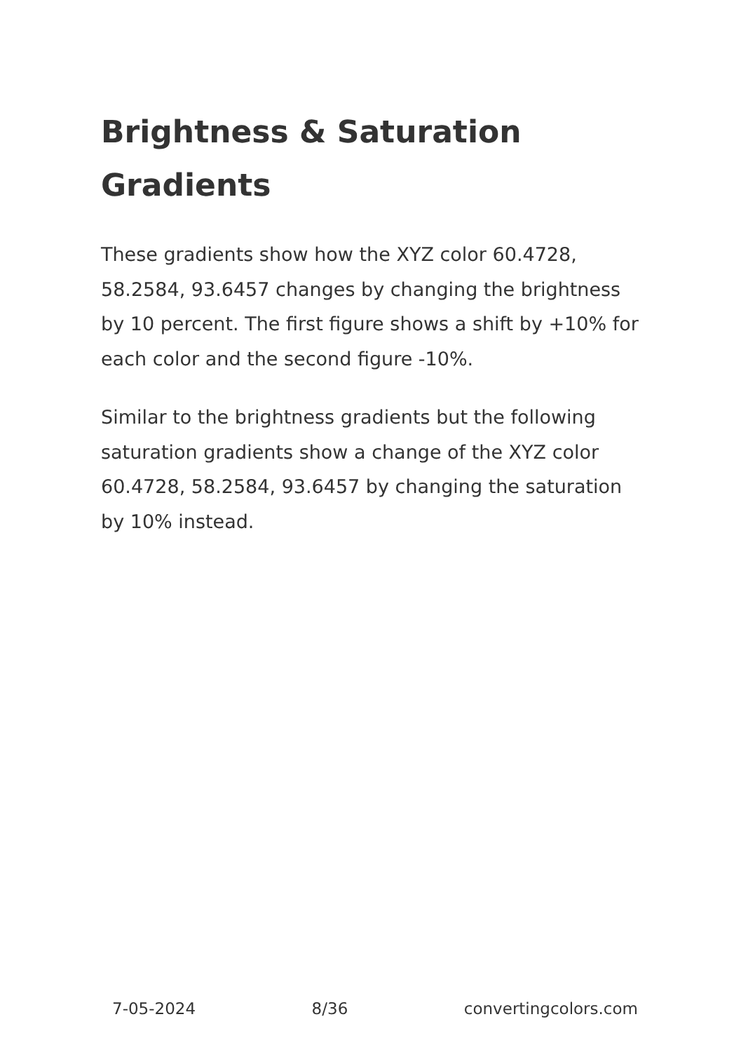Brightness & Saturation Gradients
These gradients show how the XYZ color 60.4728, 58.2584, 93.6457 changes by changing the brightness by 10 percent. The first figure shows a shift by +10% for each color and the second figure -10%.
Similar to the brightness gradients but the following saturation gradients show a change of the XYZ color 60.4728, 58.2584, 93.6457 by changing the saturation by 10% instead.
7-05-2024 8/36 convertingcolors.com